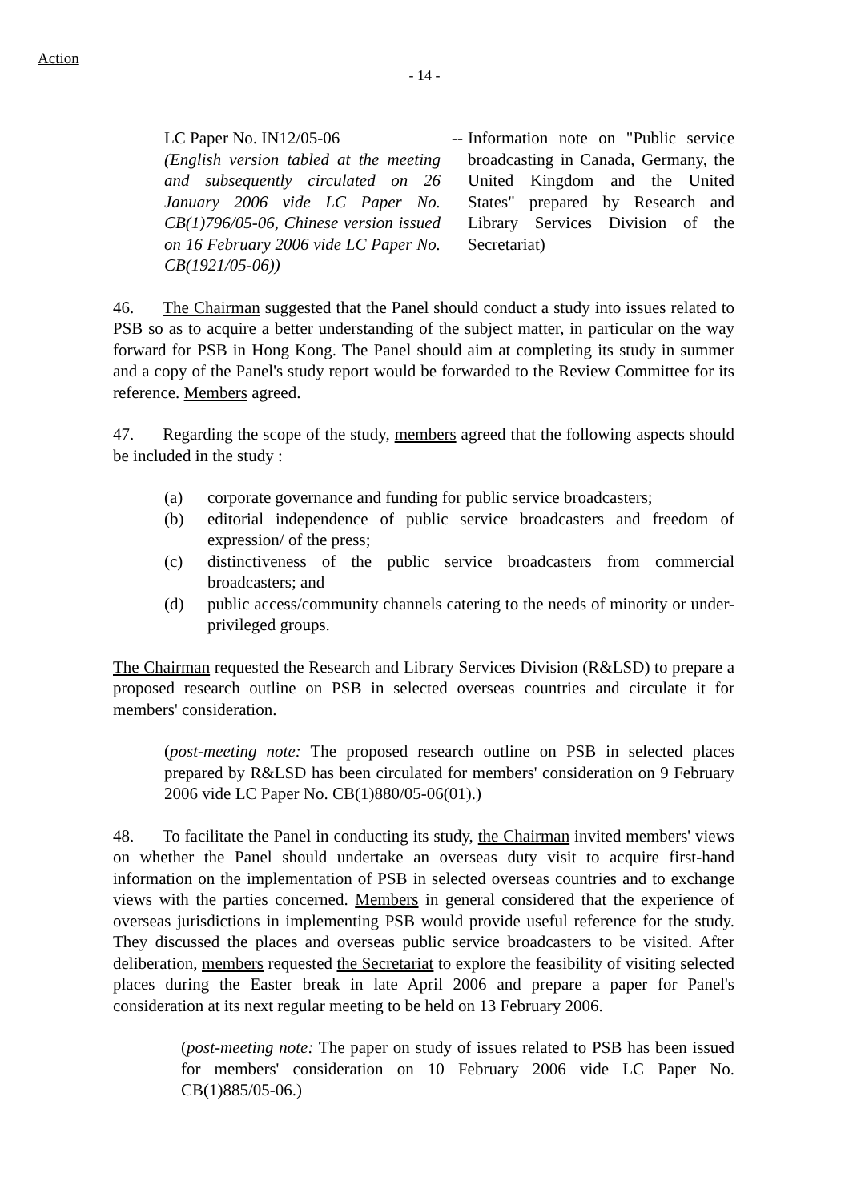Action
- 14 -
LC Paper No. IN12/05-06
(English version tabled at the meeting and subsequently circulated on 26 January 2006 vide LC Paper No. CB(1)796/05-06, Chinese version issued on 16 February 2006 vide LC Paper No. CB(1921/05-06))
-- Information note on "Public service broadcasting in Canada, Germany, the United Kingdom and the United States" prepared by Research and Library Services Division of the Secretariat)
46. The Chairman suggested that the Panel should conduct a study into issues related to PSB so as to acquire a better understanding of the subject matter, in particular on the way forward for PSB in Hong Kong. The Panel should aim at completing its study in summer and a copy of the Panel's study report would be forwarded to the Review Committee for its reference. Members agreed.
47. Regarding the scope of the study, members agreed that the following aspects should be included in the study :
(a) corporate governance and funding for public service broadcasters;
(b) editorial independence of public service broadcasters and freedom of expression/ of the press;
(c) distinctiveness of the public service broadcasters from commercial broadcasters; and
(d) public access/community channels catering to the needs of minority or under-privileged groups.
The Chairman requested the Research and Library Services Division (R&LSD) to prepare a proposed research outline on PSB in selected overseas countries and circulate it for members' consideration.
(post-meeting note: The proposed research outline on PSB in selected places prepared by R&LSD has been circulated for members' consideration on 9 February 2006 vide LC Paper No. CB(1)880/05-06(01).)
48. To facilitate the Panel in conducting its study, the Chairman invited members' views on whether the Panel should undertake an overseas duty visit to acquire first-hand information on the implementation of PSB in selected overseas countries and to exchange views with the parties concerned. Members in general considered that the experience of overseas jurisdictions in implementing PSB would provide useful reference for the study. They discussed the places and overseas public service broadcasters to be visited. After deliberation, members requested the Secretariat to explore the feasibility of visiting selected places during the Easter break in late April 2006 and prepare a paper for Panel's consideration at its next regular meeting to be held on 13 February 2006.
(post-meeting note: The paper on study of issues related to PSB has been issued for members' consideration on 10 February 2006 vide LC Paper No. CB(1)885/05-06.)